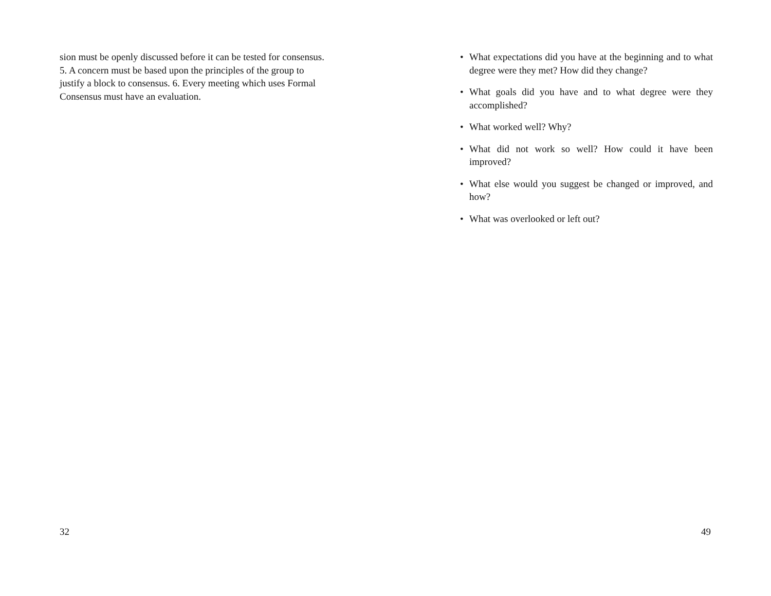sion must be openly discussed before it can be tested for consensus. 5. A concern must be based upon the principles of the group to justify a block to consensus. 6. Every meeting which uses Formal Consensus must have an evaluation.
32
• What expectations did you have at the beginning and to what degree were they met? How did they change?
• What goals did you have and to what degree were they accomplished?
• What worked well? Why?
• What did not work so well? How could it have been improved?
• What else would you suggest be changed or improved, and how?
• What was overlooked or left out?
49